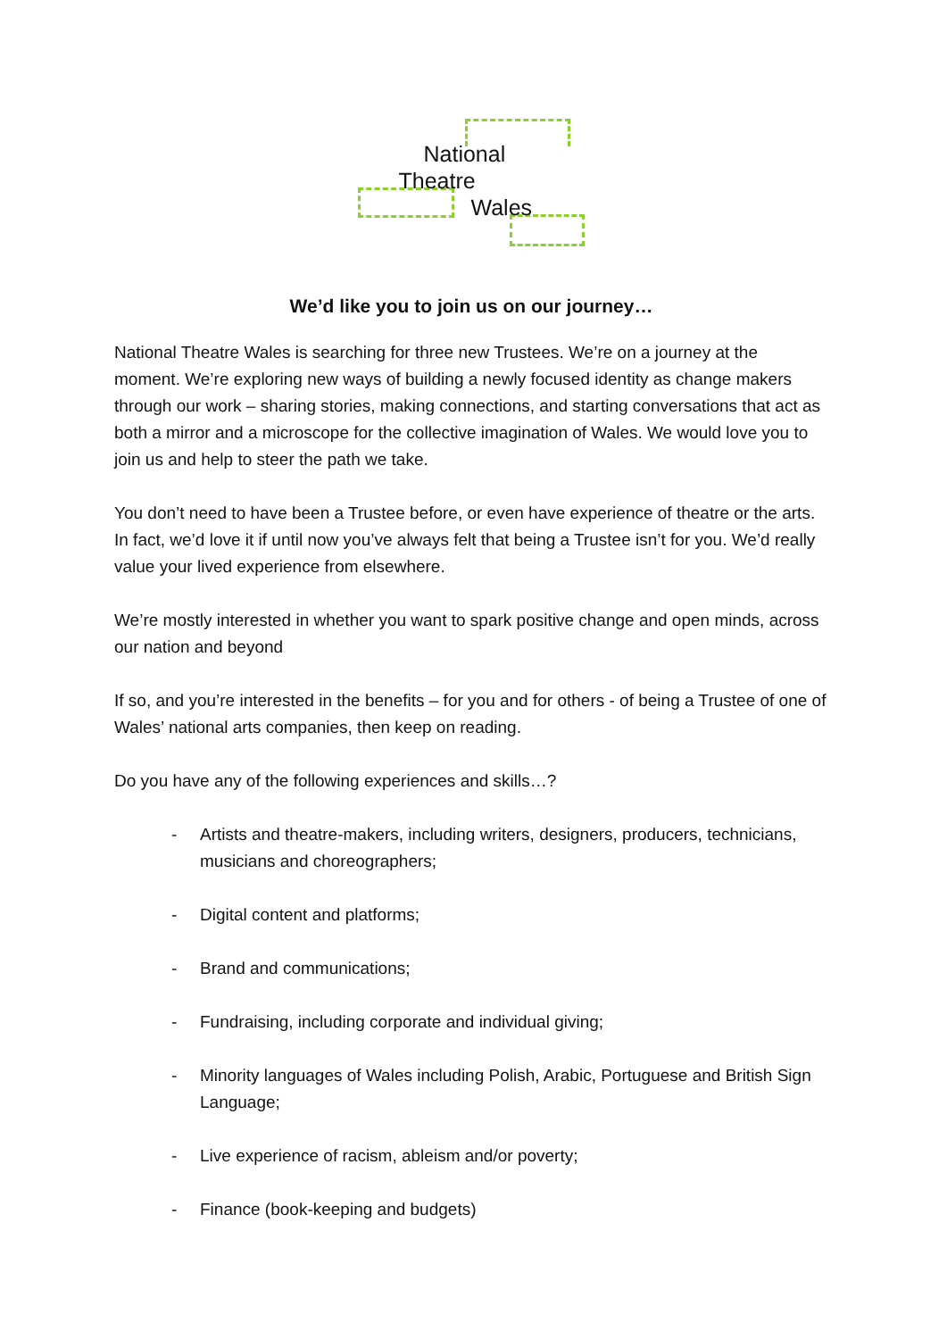National
Theatre
Wales
We’d like you to join us on our journey…
National Theatre Wales is searching for three new Trustees. We’re on a journey at the moment. We’re exploring new ways of building a newly focused identity as change makers through our work – sharing stories, making connections, and starting conversations that act as both a mirror and a microscope for the collective imagination of Wales. We would love you to join us and help to steer the path we take.
You don’t need to have been a Trustee before, or even have experience of theatre or the arts. In fact, we’d love it if until now you’ve always felt that being a Trustee isn’t for you. We’d really value your lived experience from elsewhere.
We’re mostly interested in whether you want to spark positive change and open minds, across our nation and beyond
If so, and you’re interested in the benefits – for you and for others - of being a Trustee of one of Wales’ national arts companies, then keep on reading.
Do you have any of the following experiences and skills…?
- Artists and theatre-makers, including writers, designers, producers, technicians, musicians and choreographers;
- Digital content and platforms;
- Brand and communications;
- Fundraising, including corporate and individual giving;
- Minority languages of Wales including Polish, Arabic, Portuguese and British Sign Language;
- Live experience of racism, ableism and/or poverty;
- Finance (book-keeping and budgets)